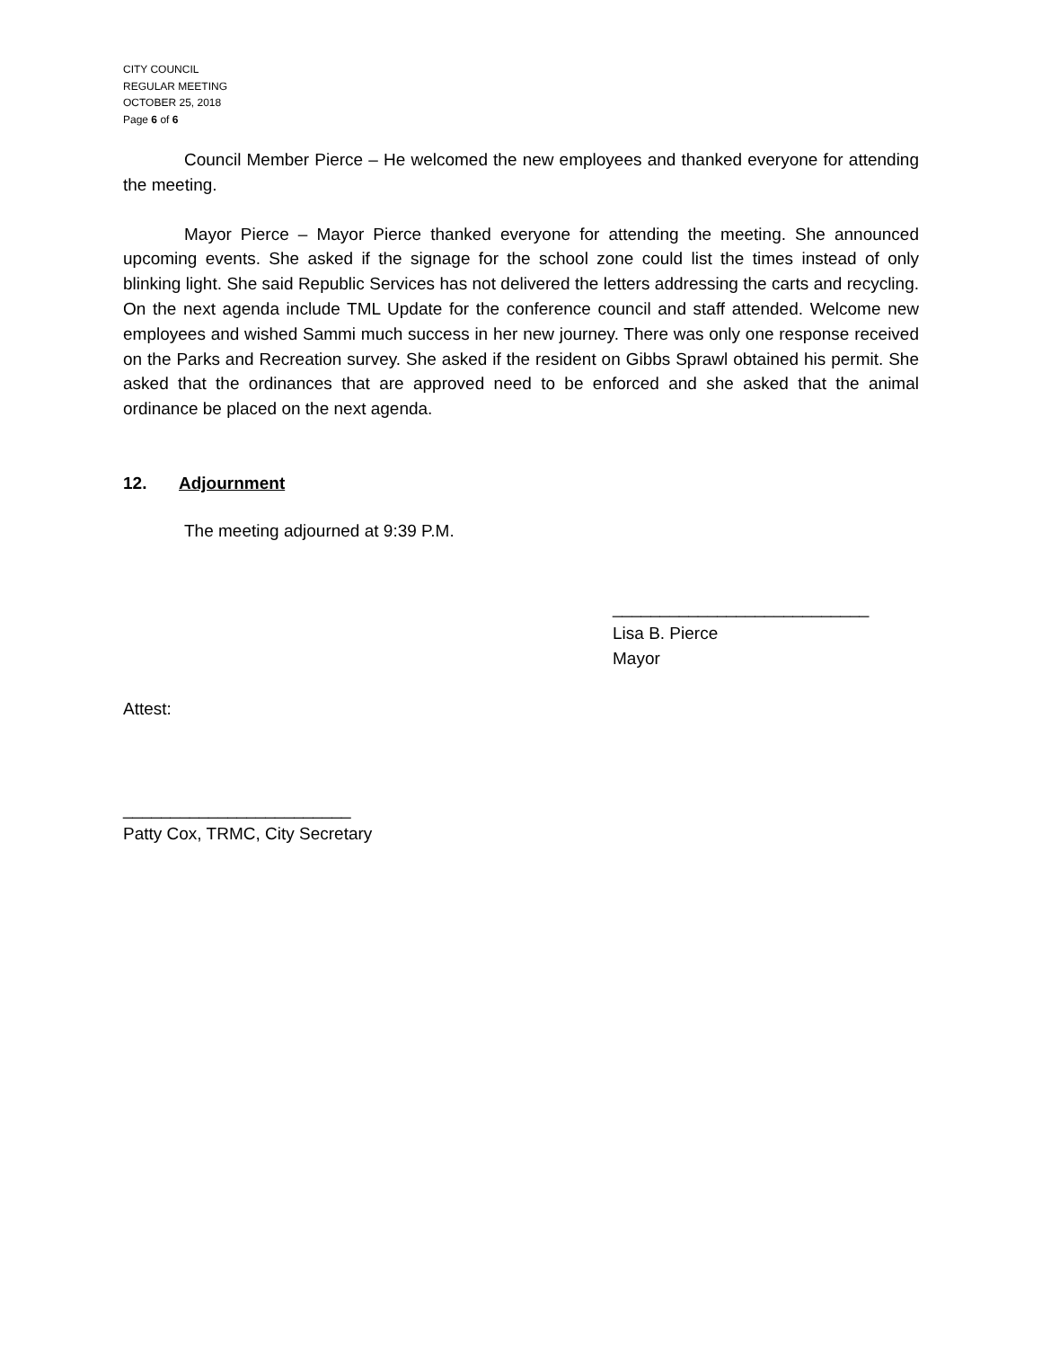CITY COUNCIL
REGULAR MEETING
OCTOBER 25, 2018
Page 6 of 6
Council Member Pierce – He welcomed the new employees and thanked everyone for attending the meeting.
Mayor Pierce – Mayor Pierce thanked everyone for attending the meeting. She announced upcoming events. She asked if the signage for the school zone could list the times instead of only blinking light. She said Republic Services has not delivered the letters addressing the carts and recycling. On the next agenda include TML Update for the conference council and staff attended. Welcome new employees and wished Sammi much success in her new journey. There was only one response received on the Parks and Recreation survey. She asked if the resident on Gibbs Sprawl obtained his permit. She asked that the ordinances that are approved need to be enforced and she asked that the animal ordinance be placed on the next agenda.
12. Adjournment
The meeting adjourned at 9:39 P.M.
___________________________
Lisa B. Pierce
Mayor
Attest:
________________________
Patty Cox, TRMC, City Secretary